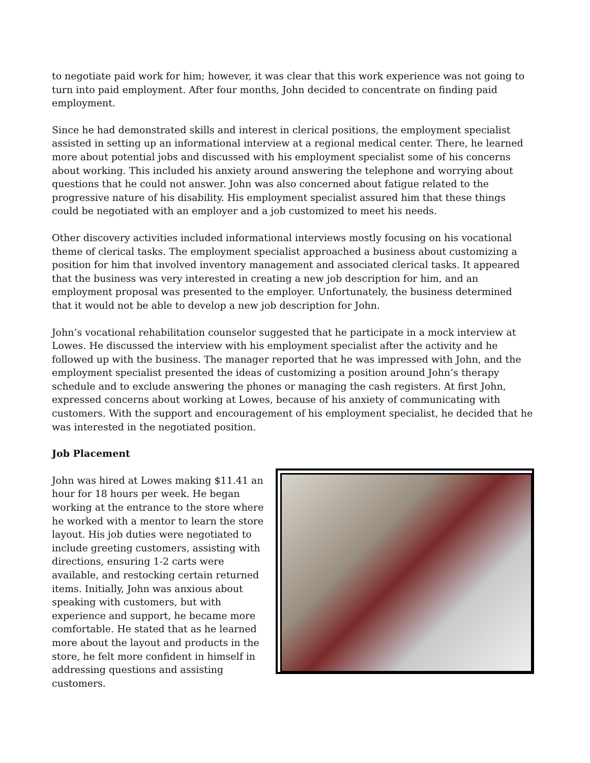to negotiate paid work for him; however, it was clear that this work experience was not going to turn into paid employment. After four months, John decided to concentrate on finding paid employment.
Since he had demonstrated skills and interest in clerical positions, the employment specialist assisted in setting up an informational interview at a regional medical center. There, he learned more about potential jobs and discussed with his employment specialist some of his concerns about working. This included his anxiety around answering the telephone and worrying about questions that he could not answer. John was also concerned about fatigue related to the progressive nature of his disability. His employment specialist assured him that these things could be negotiated with an employer and a job customized to meet his needs.
Other discovery activities included informational interviews mostly focusing on his vocational theme of clerical tasks. The employment specialist approached a business about customizing a position for him that involved inventory management and associated clerical tasks. It appeared that the business was very interested in creating a new job description for him, and an employment proposal was presented to the employer. Unfortunately, the business determined that it would not be able to develop a new job description for John.
John’s vocational rehabilitation counselor suggested that he participate in a mock interview at Lowes. He discussed the interview with his employment specialist after the activity and he followed up with the business. The manager reported that he was impressed with John, and the employment specialist presented the ideas of customizing a position around John’s therapy schedule and to exclude answering the phones or managing the cash registers. At first John, expressed concerns about working at Lowes, because of his anxiety of communicating with customers. With the support and encouragement of his employment specialist, he decided that he was interested in the negotiated position.
Job Placement
John was hired at Lowes making $11.41 an hour for 18 hours per week. He began working at the entrance to the store where he worked with a mentor to learn the store layout. His job duties were negotiated to include greeting customers, assisting with directions, ensuring 1-2 carts were available, and restocking certain returned items. Initially, John was anxious about speaking with customers, but with experience and support, he became more comfortable. He stated that as he learned more about the layout and products in the store, he felt more confident in himself in addressing questions and assisting customers.